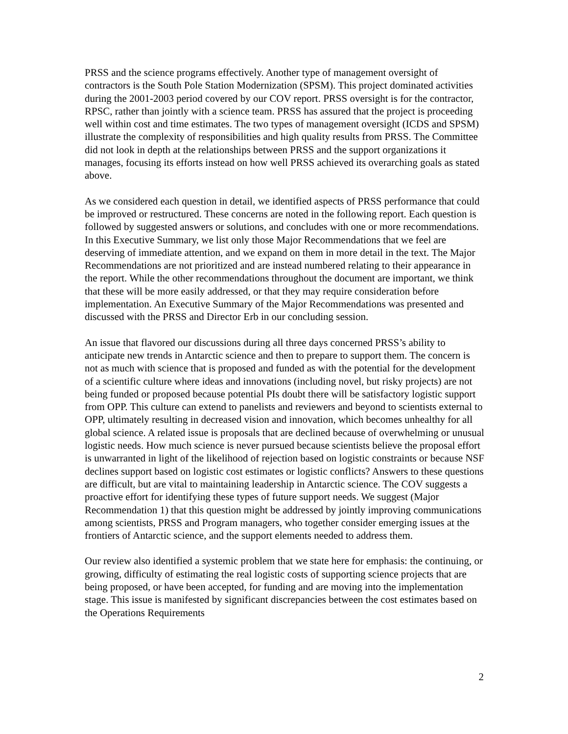PRSS and the science programs effectively. Another type of management oversight of contractors is the South Pole Station Modernization (SPSM). This project dominated activities during the 2001-2003 period covered by our COV report. PRSS oversight is for the contractor, RPSC, rather than jointly with a science team. PRSS has assured that the project is proceeding well within cost and time estimates. The two types of management oversight (ICDS and SPSM) illustrate the complexity of responsibilities and high quality results from PRSS. The Committee did not look in depth at the relationships between PRSS and the support organizations it manages, focusing its efforts instead on how well PRSS achieved its overarching goals as stated above.
As we considered each question in detail, we identified aspects of PRSS performance that could be improved or restructured. These concerns are noted in the following report. Each question is followed by suggested answers or solutions, and concludes with one or more recommendations. In this Executive Summary, we list only those Major Recommendations that we feel are deserving of immediate attention, and we expand on them in more detail in the text. The Major Recommendations are not prioritized and are instead numbered relating to their appearance in the report. While the other recommendations throughout the document are important, we think that these will be more easily addressed, or that they may require consideration before implementation. An Executive Summary of the Major Recommendations was presented and discussed with the PRSS and Director Erb in our concluding session.
An issue that flavored our discussions during all three days concerned PRSS’s ability to anticipate new trends in Antarctic science and then to prepare to support them. The concern is not as much with science that is proposed and funded as with the potential for the development of a scientific culture where ideas and innovations (including novel, but risky projects) are not being funded or proposed because potential PIs doubt there will be satisfactory logistic support from OPP. This culture can extend to panelists and reviewers and beyond to scientists external to OPP, ultimately resulting in decreased vision and innovation, which becomes unhealthy for all global science. A related issue is proposals that are declined because of overwhelming or unusual logistic needs. How much science is never pursued because scientists believe the proposal effort is unwarranted in light of the likelihood of rejection based on logistic constraints or because NSF declines support based on logistic cost estimates or logistic conflicts? Answers to these questions are difficult, but are vital to maintaining leadership in Antarctic science. The COV suggests a proactive effort for identifying these types of future support needs. We suggest (Major Recommendation 1) that this question might be addressed by jointly improving communications among scientists, PRSS and Program managers, who together consider emerging issues at the frontiers of Antarctic science, and the support elements needed to address them.
Our review also identified a systemic problem that we state here for emphasis: the continuing, or growing, difficulty of estimating the real logistic costs of supporting science projects that are being proposed, or have been accepted, for funding and are moving into the implementation stage. This issue is manifested by significant discrepancies between the cost estimates based on the Operations Requirements
2